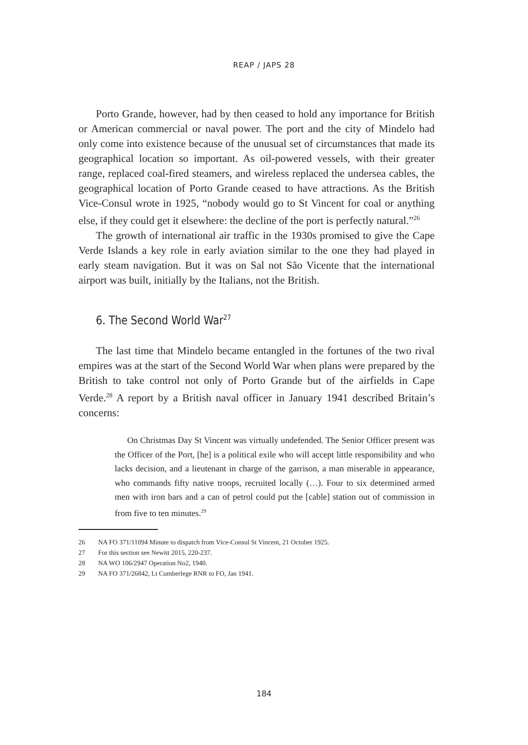REAP / JAPS 28
Porto Grande, however, had by then ceased to hold any importance for British or American commercial or naval power. The port and the city of Mindelo had only come into existence because of the unusual set of circumstances that made its geographical location so important. As oil-powered vessels, with their greater range, replaced coal-fired steamers, and wireless replaced the undersea cables, the geographical location of Porto Grande ceased to have attractions. As the British Vice-Consul wrote in 1925, “nobody would go to St Vincent for coal or anything else, if they could get it elsewhere: the decline of the port is perfectly natural.”<sup>26</sup>
The growth of international air traffic in the 1930s promised to give the Cape Verde Islands a key role in early aviation similar to the one they had played in early steam navigation. But it was on Sal not São Vicente that the international airport was built, initially by the Italians, not the British.
6. The Second World War<sup>27</sup>
The last time that Mindelo became entangled in the fortunes of the two rival empires was at the start of the Second World War when plans were prepared by the British to take control not only of Porto Grande but of the airfields in Cape Verde.<sup>28</sup> A report by a British naval officer in January 1941 described Britain’s concerns:
On Christmas Day St Vincent was virtually undefended. The Senior Officer present was the Officer of the Port, [he] is a political exile who will accept little responsibility and who lacks decision, and a lieutenant in charge of the garrison, a man miserable in appearance, who commands fifty native troops, recruited locally (…). Four to six determined armed men with iron bars and a can of petrol could put the [cable] station out of commission in from five to ten minutes.<sup>29</sup>
26 NA FO 371/11094 Minute to dispatch from Vice-Consul St Vincent, 21 October 1925.
27 For this section see Newitt 2015, 220-237.
28 NA WO 106/2947 Operation No2, 1940.
29 NA FO 371/26842, Lt Cumberlege RNR to FO, Jan 1941.
184